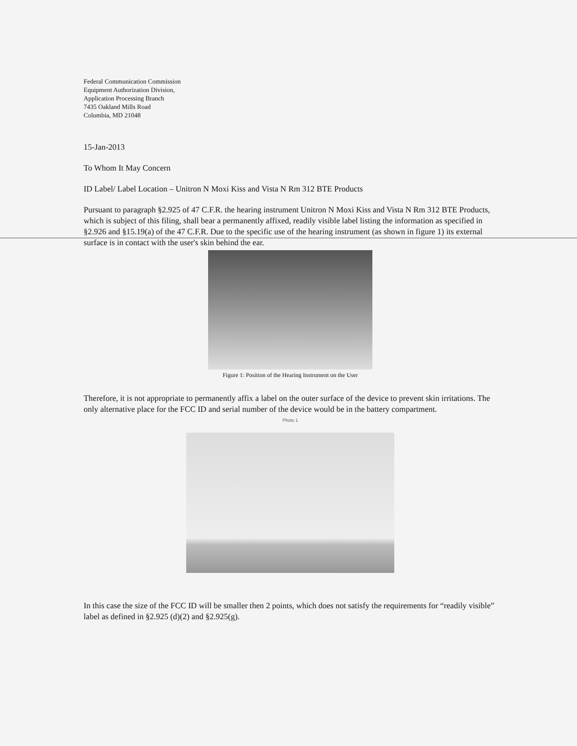Federal Communication Commission
Equipment Authorization Division,
Application Processing Branch
7435 Oakland Mills Road
Columbia, MD 21048
15-Jan-2013
To Whom It May Concern
ID Label/ Label Location – Unitron N Moxi Kiss and Vista N Rm 312 BTE Products
Pursuant to paragraph §2.925 of 47 C.F.R. the hearing instrument Unitron N Moxi Kiss and Vista N Rm 312 BTE Products, which is subject of this filing, shall bear a permanently affixed, readily visible label listing the information as specified in §2.926 and §15.19(a) of the 47 C.F.R. Due to the specific use of the hearing instrument (as shown in figure 1) its external surface is in contact with the user's skin behind the ear.
Figure 1: Position of the Hearing Instrument on the User
Therefore, it is not appropriate to permanently affix a label on the outer surface of the device to prevent skin irritations. The only alternative place for the FCC ID and serial number of the device would be in the battery compartment.
Photo 1
In this case the size of the FCC ID will be smaller then 2 points, which does not satisfy the requirements for “readily visible” label as defined in §2.925 (d)(2) and §2.925(g).